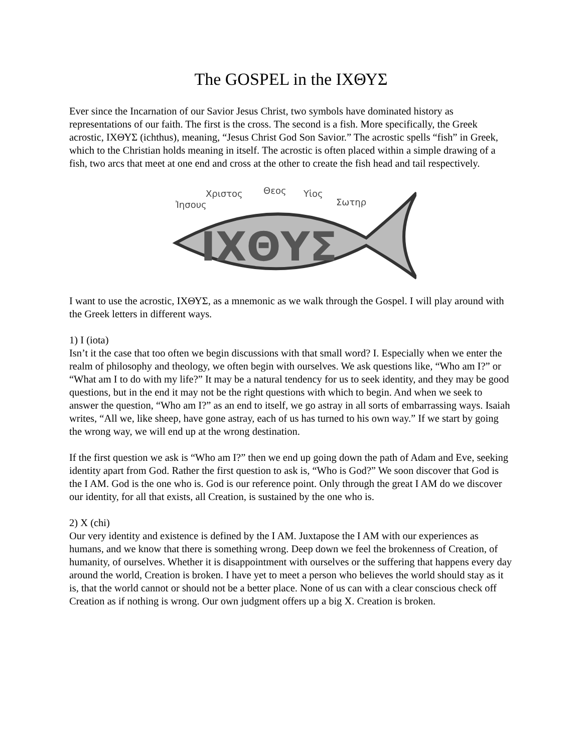The GOSPEL in the ΙΧΘΥΣ
Ever since the Incarnation of our Savior Jesus Christ, two symbols have dominated history as representations of our faith. The first is the cross. The second is a fish. More specifically, the Greek acrostic, ΙΧΘΥΣ (ichthus), meaning, “Jesus Christ God Son Savior.” The acrostic spells “fish” in Greek, which to the Christian holds meaning in itself. The acrostic is often placed within a simple drawing of a fish, two arcs that meet at one end and cross at the other to create the fish head and tail respectively.
Ἰησους
Χριστος
Θεος
Υἱος
Σωτηρ
ΙΧΘΥΣ
I want to use the acrostic, ΙΧΘΥΣ, as a mnemonic as we walk through the Gospel. I will play around with the Greek letters in different ways.
1) I (iota)
Isn’t it the case that too often we begin discussions with that small word? I. Especially when we enter the realm of philosophy and theology, we often begin with ourselves. We ask questions like, “Who am I?” or “What am I to do with my life?” It may be a natural tendency for us to seek identity, and they may be good questions, but in the end it may not be the right questions with which to begin. And when we seek to answer the question, “Who am I?” as an end to itself, we go astray in all sorts of embarrassing ways. Isaiah writes, “All we, like sheep, have gone astray, each of us has turned to his own way.” If we start by going the wrong way, we will end up at the wrong destination.
If the first question we ask is “Who am I?” then we end up going down the path of Adam and Eve, seeking identity apart from God. Rather the first question to ask is, “Who is God?” We soon discover that God is the I AM. God is the one who is. God is our reference point. Only through the great I AM do we discover our identity, for all that exists, all Creation, is sustained by the one who is.
2) X (chi)
Our very identity and existence is defined by the I AM. Juxtapose the I AM with our experiences as humans, and we know that there is something wrong. Deep down we feel the brokenness of Creation, of humanity, of ourselves. Whether it is disappointment with ourselves or the suffering that happens every day around the world, Creation is broken. I have yet to meet a person who believes the world should stay as it is, that the world cannot or should not be a better place. None of us can with a clear conscious check off Creation as if nothing is wrong. Our own judgment offers up a big X. Creation is broken.